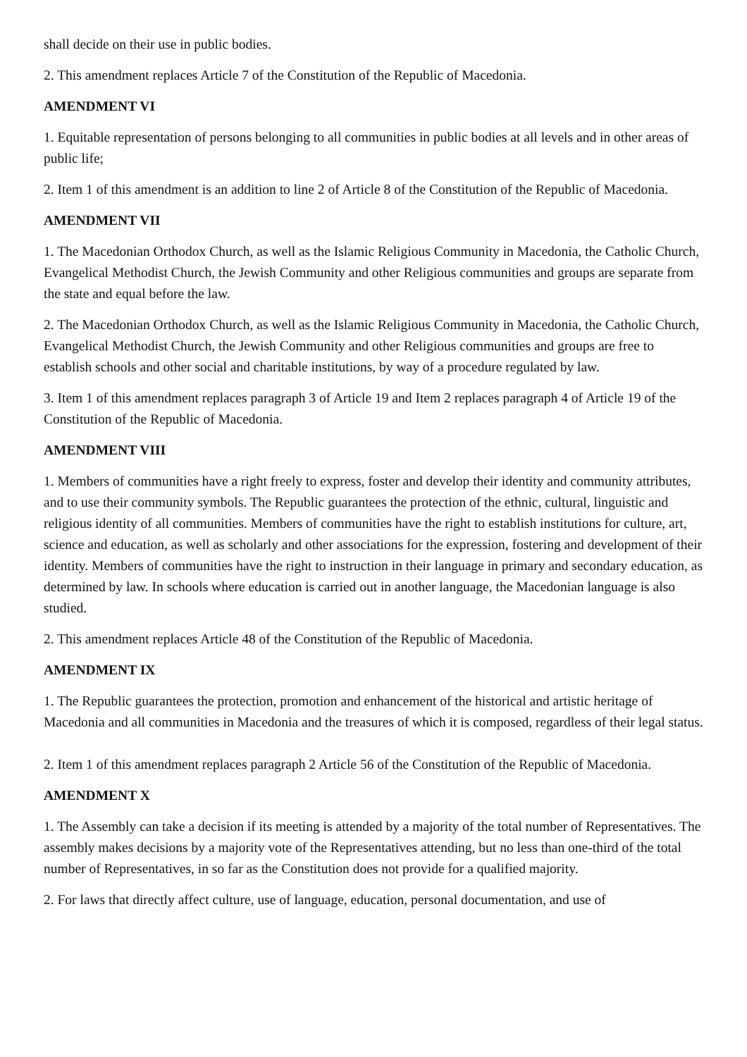shall decide on their use in public bodies.
2. This amendment replaces Article 7 of the Constitution of the Republic of Macedonia.
AMENDMENT VI
1. Equitable representation of persons belonging to all communities in public bodies at all levels and in other areas of public life;
2. Item 1 of this amendment is an addition to line 2 of Article 8 of the Constitution of the Republic of Macedonia.
AMENDMENT VII
1. The Macedonian Orthodox Church, as well as the Islamic Religious Community in Macedonia, the Catholic Church, Evangelical Methodist Church, the Jewish Community and other Religious communities and groups are separate from the state and equal before the law.
2. The Macedonian Orthodox Church, as well as the Islamic Religious Community in Macedonia, the Catholic Church, Evangelical Methodist Church, the Jewish Community and other Religious communities and groups are free to establish schools and other social and charitable institutions, by way of a procedure regulated by law.
3. Item 1 of this amendment replaces paragraph 3 of Article 19 and Item 2 replaces paragraph 4 of Article 19 of the Constitution of the Republic of Macedonia.
AMENDMENT VIII
1. Members of communities have a right freely to express, foster and develop their identity and community attributes, and to use their community symbols. The Republic guarantees the protection of the ethnic, cultural, linguistic and religious identity of all communities. Members of communities have the right to establish institutions for culture, art, science and education, as well as scholarly and other associations for the expression, fostering and development of their identity. Members of communities have the right to instruction in their language in primary and secondary education, as determined by law. In schools where education is carried out in another language, the Macedonian language is also studied.
2. This amendment replaces Article 48 of the Constitution of the Republic of Macedonia.
AMENDMENT IX
1. The Republic guarantees the protection, promotion and enhancement of the historical and artistic heritage of Macedonia and all communities in Macedonia and the treasures of which it is composed, regardless of their legal status.
2. Item 1 of this amendment replaces paragraph 2 Article 56 of the Constitution of the Republic of Macedonia.
AMENDMENT X
1. The Assembly can take a decision if its meeting is attended by a majority of the total number of Representatives. The assembly makes decisions by a majority vote of the Representatives attending, but no less than one-third of the total number of Representatives, in so far as the Constitution does not provide for a qualified majority.
2. For laws that directly affect culture, use of language, education, personal documentation, and use of